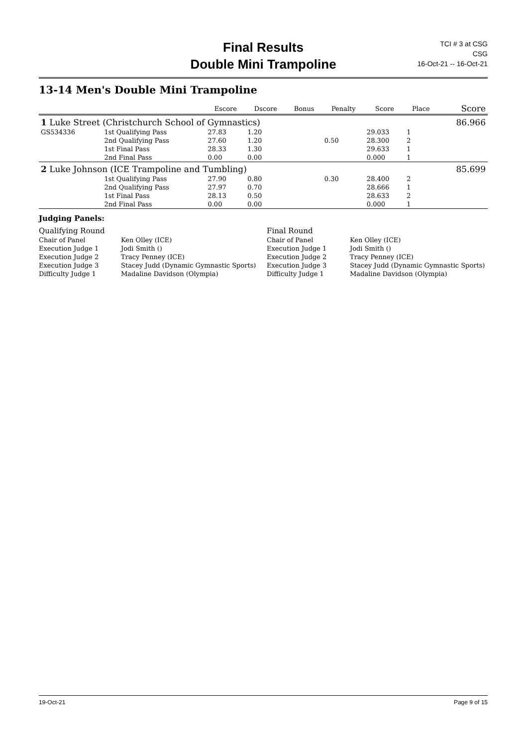Final Results
Double Mini Trampoline
TCI # 3 at CSG
CSG
16-Oct-21 -- 16-Oct-21
13-14 Men's Double Mini Trampoline
| | | | Escore | Dscore | Bonus | Penalty | Score | Place | Score |
| --- | --- | --- | --- | --- | --- | --- | --- | --- | --- |
| 1 Luke Street (Christchurch School of Gymnastics) | | | | | | | | | 86.966 |
| GS534336 | | 1st Qualifying Pass | 27.83 | 1.20 | | | 29.033 | 1 | |
| | | 2nd Qualifying Pass | 27.60 | 1.20 | | 0.50 | 28.300 | 2 | |
| | | 1st Final Pass | 28.33 | 1.30 | | | 29.633 | 1 | |
| | | 2nd Final Pass | 0.00 | 0.00 | | | 0.000 | 1 | |
| 2 Luke Johnson (ICE Trampoline and Tumbling) | | | | | | | | | 85.699 |
| | | 1st Qualifying Pass | 27.90 | 0.80 | | 0.30 | 28.400 | 2 | |
| | | 2nd Qualifying Pass | 27.97 | 0.70 | | | 28.666 | 1 | |
| | | 1st Final Pass | 28.13 | 0.50 | | | 28.633 | 2 | |
| | | 2nd Final Pass | 0.00 | 0.00 | | | 0.000 | 1 | |
Judging Panels:
| Qualifying Round | | Final Round | |
| Chair of Panel | Ken Olley (ICE) | Chair of Panel | Ken Olley (ICE) |
| Execution Judge 1 | Jodi Smith () | Execution Judge 1 | Jodi Smith () |
| Execution Judge 2 | Tracy Penney (ICE) | Execution Judge 2 | Tracy Penney (ICE) |
| Execution Judge 3 | Stacey Judd (Dynamic Gymnastic Sports) | Execution Judge 3 | Stacey Judd (Dynamic Gymnastic Sports) |
| Difficulty Judge 1 | Madaline Davidson (Olympia) | Difficulty Judge 1 | Madaline Davidson (Olympia) |
19-Oct-21 Page 9 of 15